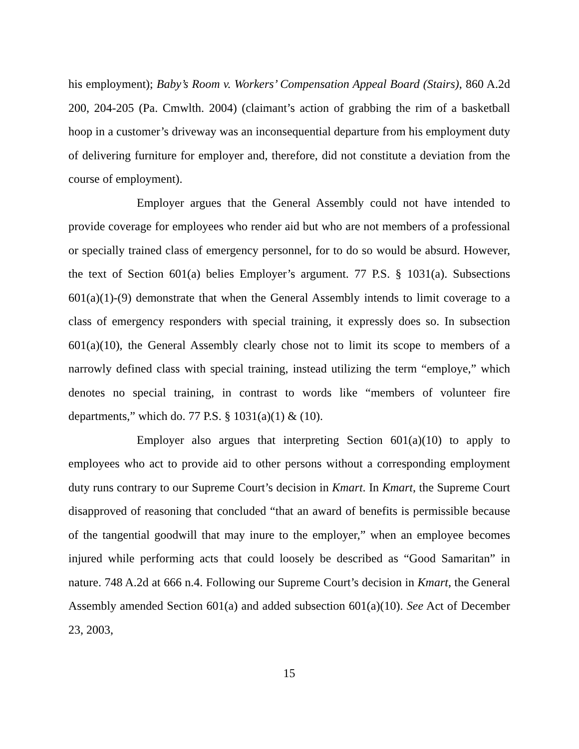his employment); Baby’s Room v. Workers’ Compensation Appeal Board (Stairs), 860 A.2d 200, 204-205 (Pa. Cmwlth. 2004) (claimant’s action of grabbing the rim of a basketball hoop in a customer’s driveway was an inconsequential departure from his employment duty of delivering furniture for employer and, therefore, did not constitute a deviation from the course of employment).
Employer argues that the General Assembly could not have intended to provide coverage for employees who render aid but who are not members of a professional or specially trained class of emergency personnel, for to do so would be absurd. However, the text of Section 601(a) belies Employer’s argument. 77 P.S. § 1031(a). Subsections 601(a)(1)-(9) demonstrate that when the General Assembly intends to limit coverage to a class of emergency responders with special training, it expressly does so. In subsection 601(a)(10), the General Assembly clearly chose not to limit its scope to members of a narrowly defined class with special training, instead utilizing the term “employe,” which denotes no special training, in contrast to words like “members of volunteer fire departments,” which do. 77 P.S. § 1031(a)(1) & (10).
Employer also argues that interpreting Section 601(a)(10) to apply to employees who act to provide aid to other persons without a corresponding employment duty runs contrary to our Supreme Court’s decision in Kmart. In Kmart, the Supreme Court disapproved of reasoning that concluded “that an award of benefits is permissible because of the tangential goodwill that may inure to the employer,” when an employee becomes injured while performing acts that could loosely be described as “Good Samaritan” in nature. 748 A.2d at 666 n.4. Following our Supreme Court’s decision in Kmart, the General Assembly amended Section 601(a) and added subsection 601(a)(10). See Act of December 23, 2003,
15